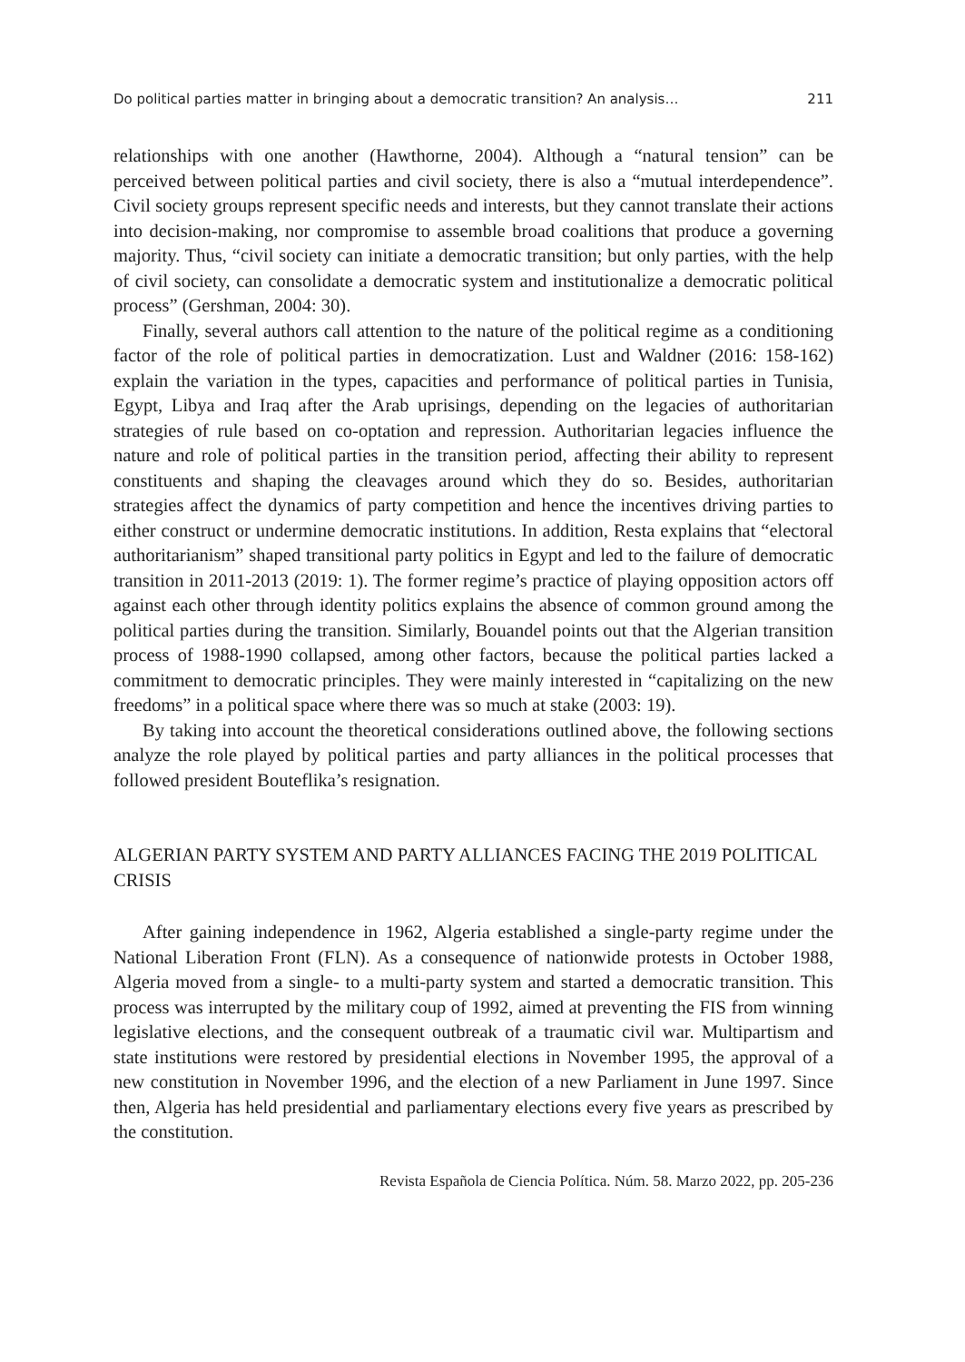Do political parties matter in bringing about a democratic transition? An analysis… 211
relationships with one another (Hawthorne, 2004). Although a “natural tension” can be perceived between political parties and civil society, there is also a “mutual interdependence”. Civil society groups represent specific needs and interests, but they cannot translate their actions into decision-making, nor compromise to assemble broad coalitions that produce a governing majority. Thus, “civil society can initiate a democratic transition; but only parties, with the help of civil society, can consolidate a democratic system and institutionalize a democratic political process” (Gershman, 2004: 30).
Finally, several authors call attention to the nature of the political regime as a conditioning factor of the role of political parties in democratization. Lust and Waldner (2016: 158-162) explain the variation in the types, capacities and performance of political parties in Tunisia, Egypt, Libya and Iraq after the Arab uprisings, depending on the legacies of authoritarian strategies of rule based on co-optation and repression. Authoritarian legacies influence the nature and role of political parties in the transition period, affecting their ability to represent constituents and shaping the cleavages around which they do so. Besides, authoritarian strategies affect the dynamics of party competition and hence the incentives driving parties to either construct or undermine democratic institutions. In addition, Resta explains that “electoral authoritarianism” shaped transitional party politics in Egypt and led to the failure of democratic transition in 2011-2013 (2019: 1). The former regime’s practice of playing opposition actors off against each other through identity politics explains the absence of common ground among the political parties during the transition. Similarly, Bouandel points out that the Algerian transition process of 1988-1990 collapsed, among other factors, because the political parties lacked a commitment to democratic principles. They were mainly interested in “capitalizing on the new freedoms” in a political space where there was so much at stake (2003: 19).
By taking into account the theoretical considerations outlined above, the following sections analyze the role played by political parties and party alliances in the political processes that followed president Bouteflika’s resignation.
ALGERIAN PARTY SYSTEM AND PARTY ALLIANCES FACING THE 2019 POLITICAL CRISIS
After gaining independence in 1962, Algeria established a single-party regime under the National Liberation Front (FLN). As a consequence of nationwide protests in October 1988, Algeria moved from a single- to a multi-party system and started a democratic transition. This process was interrupted by the military coup of 1992, aimed at preventing the FIS from winning legislative elections, and the consequent outbreak of a traumatic civil war. Multipartism and state institutions were restored by presidential elections in November 1995, the approval of a new constitution in November 1996, and the election of a new Parliament in June 1997. Since then, Algeria has held presidential and parliamentary elections every five years as prescribed by the constitution.
Revista Española de Ciencia Política. Núm. 58. Marzo 2022, pp. 205-236